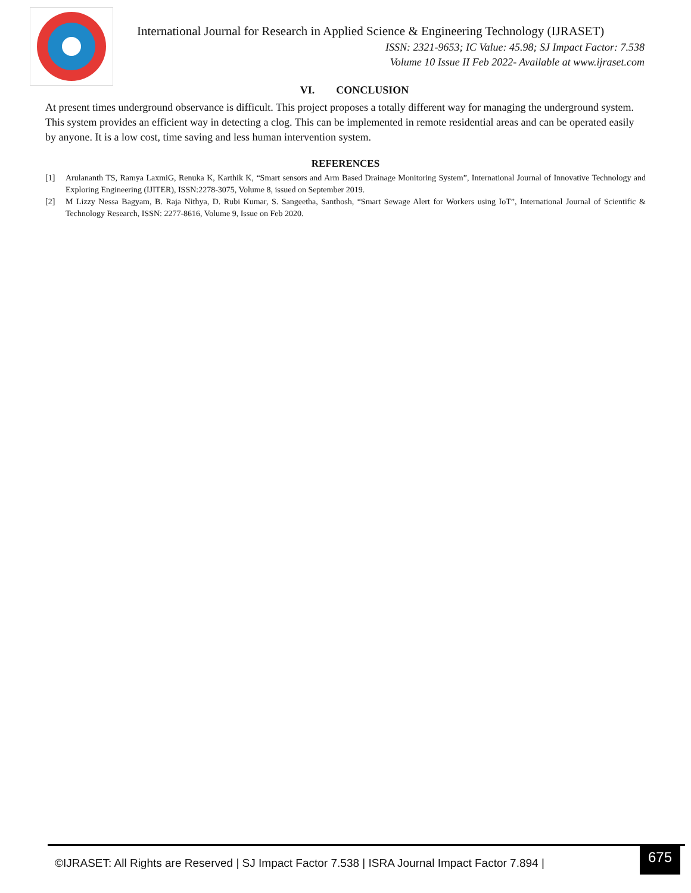International Journal for Research in Applied Science & Engineering Technology (IJRASET)
ISSN: 2321-9653; IC Value: 45.98; SJ Impact Factor: 7.538
Volume 10 Issue II Feb 2022- Available at www.ijraset.com
VI. CONCLUSION
At present times underground observance is difficult. This project proposes a totally different way for managing the underground system. This system provides an efficient way in detecting a clog. This can be implemented in remote residential areas and can be operated easily by anyone. It is a low cost, time saving and less human intervention system.
REFERENCES
[1] Arulananth TS, Ramya LaxmiG, Renuka K, Karthik K, “Smart sensors and Arm Based Drainage Monitoring System”, International Journal of Innovative Technology and Exploring Engineering (IJITER), ISSN:2278-3075, Volume 8, issued on September 2019.
[2] M Lizzy Nessa Bagyam, B. Raja Nithya, D. Rubi Kumar, S. Sangeetha, Santhosh, “Smart Sewage Alert for Workers using IoT”, International Journal of Scientific & Technology Research, ISSN: 2277-8616, Volume 9, Issue on Feb 2020.
©IJRASET: All Rights are Reserved | SJ Impact Factor 7.538 | ISRA Journal Impact Factor 7.894 |
675